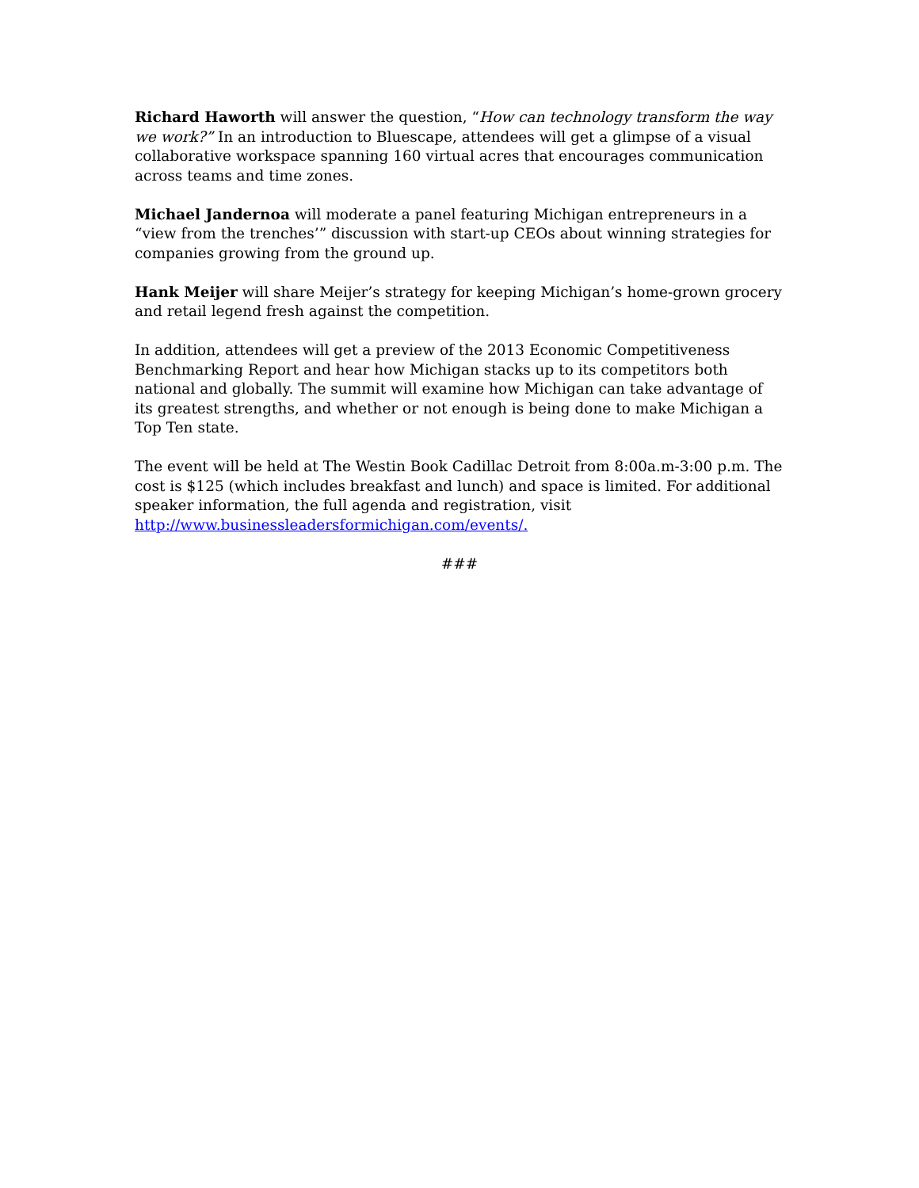Richard Haworth will answer the question, “How can technology transform the way we work?” In an introduction to Bluescape, attendees will get a glimpse of a visual collaborative workspace spanning 160 virtual acres that encourages communication across teams and time zones.
Michael Jandernoa will moderate a panel featuring Michigan entrepreneurs in a “view from the trenches’” discussion with start-up CEOs about winning strategies for companies growing from the ground up.
Hank Meijer will share Meijer’s strategy for keeping Michigan’s home-grown grocery and retail legend fresh against the competition.
In addition, attendees will get a preview of the 2013 Economic Competitiveness Benchmarking Report and hear how Michigan stacks up to its competitors both national and globally. The summit will examine how Michigan can take advantage of its greatest strengths, and whether or not enough is being done to make Michigan a Top Ten state.
The event will be held at The Westin Book Cadillac Detroit from 8:00a.m-3:00 p.m. The cost is $125 (which includes breakfast and lunch) and space is limited. For additional speaker information, the full agenda and registration, visit http://www.businessleadersformichigan.com/events/.
###